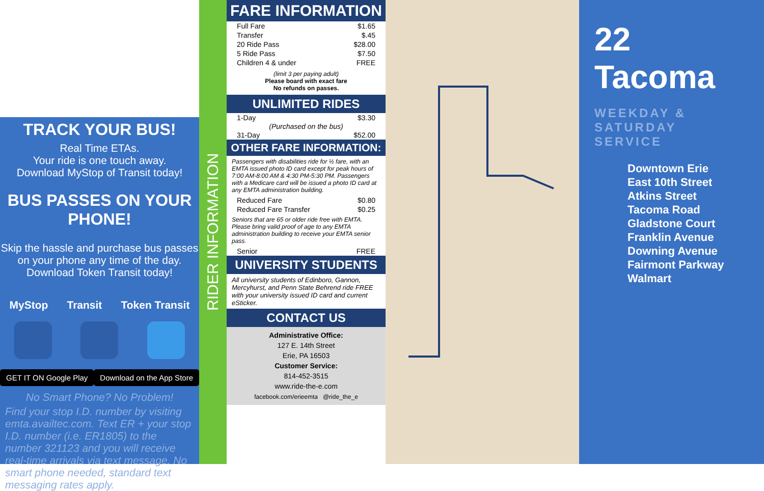TRACK YOUR BUS!
Real Time ETAs.
Your ride is one touch away.
Download MyStop of Transit today!
BUS PASSES ON YOUR PHONE!
Skip the hassle and purchase bus passes
on your phone any time of the day.
Download Token Transit today!
MyStop Transit Token Transit
GET IT ON Google Play Download on the App Store
No Smart Phone? No Problem!
Find your stop I.D. number by visiting emta.availtec.com. Text ER + your stop I.D. number (i.e. ER1805) to the number 321123 and you will receive real-time arrivals via text message. No smart phone needed, standard text messaging rates apply.
RIDER INFORMATION
FARE INFORMATION
Full Fare $1.65
Transfer $.45
20 Ride Pass $28.00
5 Ride Pass $7.50
Children 4 & under FREE
(limit 3 per paying adult)
Please board with exact fare
No refunds on passes.
UNLIMITED RIDES
1-Day $3.30
(Purchased on the bus)
31-Day $52.00
OTHER FARE INFORMATION:
Passengers with disabilities ride for ½ fare, with an EMTA issued photo ID card except for peak hours of 7:00 AM-8:00 AM & 4:30 PM-5:30 PM. Passengers with a Medicare card will be issued a photo ID card at any EMTA administration building.
Reduced Fare $0.80
Reduced Fare Transfer $0.25
Seniors that are 65 or older ride free with EMTA. Please bring valid proof of age to any EMTA administration building to receive your EMTA senior pass.
Senior FREE
UNIVERSITY STUDENTS
All university students of Edinboro, Gannon, Mercyhurst, and Penn State Behrend ride FREE with your university issued ID card and current eSticker.
CONTACT US
Administrative Office:
127 E. 14th Street
Erie, PA 16503
Customer Service:
814-452-3515
www.ride-the-e.com
facebook.com/erieemta @ride_the_e
22 Tacoma
WEEKDAY & SATURDAY SERVICE
Downtown Erie
East 10th Street
Atkins Street
Tacoma Road
Gladstone Court
Franklin Avenue
Downing Avenue
Fairmont Parkway
Walmart